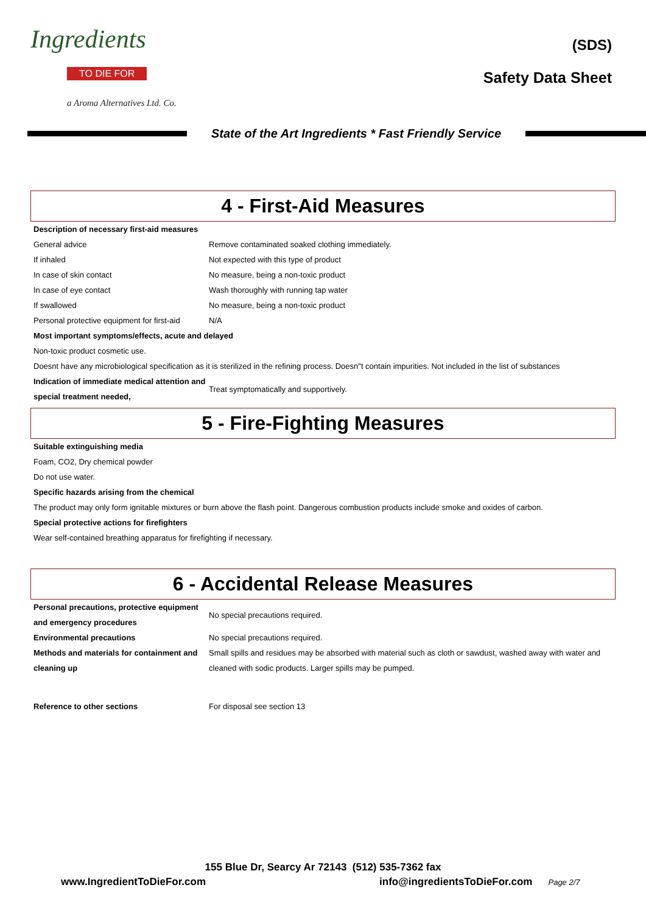Ingredients
TO DIE FOR
a Aroma Alternatives Ltd. Co.
(SDS)
Safety Data Sheet
State of the Art Ingredients * Fast Friendly Service
4 - First-Aid Measures
| Description of necessary first-aid measures | |
| General advice | Remove contaminated soaked clothing immediately. |
| If inhaled | Not expected with this type of product |
| In case of skin contact | No measure, being a non-toxic product |
| In case of eye contact | Wash thoroughly with running tap water |
| If swallowed | No measure, being a non-toxic product |
| Personal protective equipment for first-aid | N/A |
| Most important symptoms/effects, acute and delayed | |
| Non-toxic product cosmetic use. | |
| Doesnt have any microbiological specification as it is sterilized in the refining process. Doesn"t contain impurities. Not included in the list of substances | |
| Indication of immediate medical attention and special treatment needed, | Treat symptomatically and supportively. |
5 - Fire-Fighting Measures
| Suitable extinguishing media |
| Foam, CO2, Dry chemical powder |
| Do not use water. |
| Specific hazards arising from the chemical |
| The product may only form ignitable mixtures or burn above the flash point. Dangerous combustion products include smoke and oxides of carbon. |
| Special protective actions for firefighters |
| Wear self-contained breathing apparatus for firefighting if necessary. |
6 - Accidental Release Measures
| Personal precautions, protective equipment and emergency procedures | No special precautions required. |
| Environmental precautions | No special precautions required. |
| Methods and materials for containment and cleaning up | Small spills and residues may be absorbed with material such as cloth or sawdust, washed away with water and cleaned with sodic products. Larger spills may be pumped. |
| Reference to other sections | For disposal see section 13 |
155 Blue Dr, Searcy Ar 72143 (512) 535-7362 fax
www.IngredientToDieFor.com info@ingredientsToDieFor.com Page 2/7